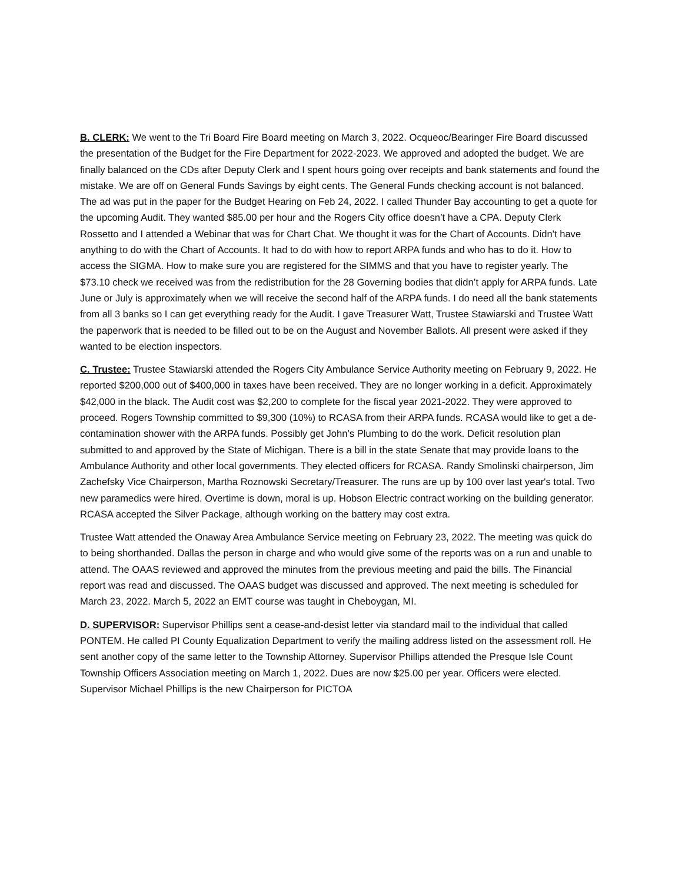B. CLERK: We went to the Tri Board Fire Board meeting on March 3, 2022. Ocqueoc/Bearinger Fire Board discussed the presentation of the Budget for the Fire Department for 2022-2023. We approved and adopted the budget. We are finally balanced on the CDs after Deputy Clerk and I spent hours going over receipts and bank statements and found the mistake. We are off on General Funds Savings by eight cents. The General Funds checking account is not balanced. The ad was put in the paper for the Budget Hearing on Feb 24, 2022. I called Thunder Bay accounting to get a quote for the upcoming Audit. They wanted $85.00 per hour and the Rogers City office doesn’t have a CPA. Deputy Clerk Rossetto and I attended a Webinar that was for Chart Chat. We thought it was for the Chart of Accounts. Didn't have anything to do with the Chart of Accounts. It had to do with how to report ARPA funds and who has to do it. How to access the SIGMA. How to make sure you are registered for the SIMMS and that you have to register yearly. The $73.10 check we received was from the redistribution for the 28 Governing bodies that didn’t apply for ARPA funds. Late June or July is approximately when we will receive the second half of the ARPA funds. I do need all the bank statements from all 3 banks so I can get everything ready for the Audit. I gave Treasurer Watt, Trustee Stawiarski and Trustee Watt the paperwork that is needed to be filled out to be on the August and November Ballots. All present were asked if they wanted to be election inspectors.
C. Trustee: Trustee Stawiarski attended the Rogers City Ambulance Service Authority meeting on February 9, 2022. He reported $200,000 out of $400,000 in taxes have been received. They are no longer working in a deficit. Approximately $42,000 in the black. The Audit cost was $2,200 to complete for the fiscal year 2021-2022. They were approved to proceed. Rogers Township committed to $9,300 (10%) to RCASA from their ARPA funds. RCASA would like to get a de-contamination shower with the ARPA funds. Possibly get John’s Plumbing to do the work. Deficit resolution plan submitted to and approved by the State of Michigan. There is a bill in the state Senate that may provide loans to the Ambulance Authority and other local governments. They elected officers for RCASA. Randy Smolinski chairperson, Jim Zachefsky Vice Chairperson, Martha Roznowski Secretary/Treasurer. The runs are up by 100 over last year's total. Two new paramedics were hired. Overtime is down, moral is up. Hobson Electric contract working on the building generator. RCASA accepted the Silver Package, although working on the battery may cost extra.
Trustee Watt attended the Onaway Area Ambulance Service meeting on February 23, 2022. The meeting was quick do to being shorthanded. Dallas the person in charge and who would give some of the reports was on a run and unable to attend. The OAAS reviewed and approved the minutes from the previous meeting and paid the bills. The Financial report was read and discussed. The OAAS budget was discussed and approved. The next meeting is scheduled for March 23, 2022. March 5, 2022 an EMT course was taught in Cheboygan, MI.
D. SUPERVISOR: Supervisor Phillips sent a cease-and-desist letter via standard mail to the individual that called PONTEM. He called PI County Equalization Department to verify the mailing address listed on the assessment roll. He sent another copy of the same letter to the Township Attorney. Supervisor Phillips attended the Presque Isle Count Township Officers Association meeting on March 1, 2022. Dues are now $25.00 per year. Officers were elected. Supervisor Michael Phillips is the new Chairperson for PICTOA